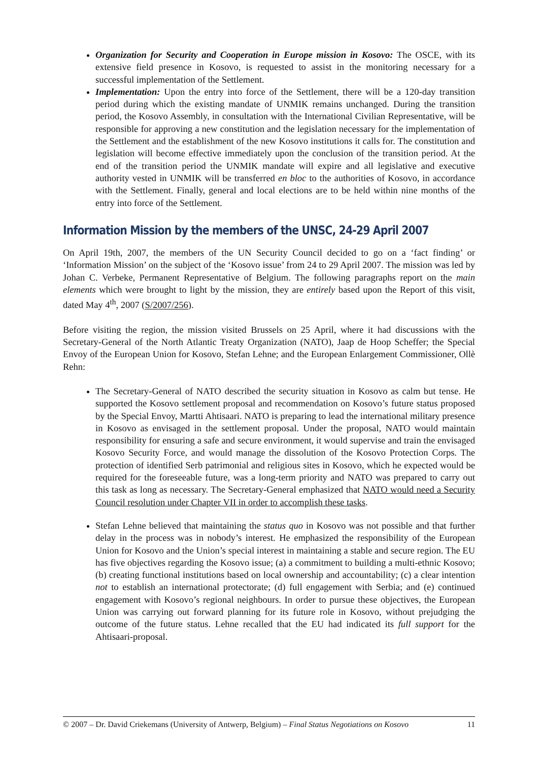Organization for Security and Cooperation in Europe mission in Kosovo: The OSCE, with its extensive field presence in Kosovo, is requested to assist in the monitoring necessary for a successful implementation of the Settlement.
Implementation: Upon the entry into force of the Settlement, there will be a 120-day transition period during which the existing mandate of UNMIK remains unchanged. During the transition period, the Kosovo Assembly, in consultation with the International Civilian Representative, will be responsible for approving a new constitution and the legislation necessary for the implementation of the Settlement and the establishment of the new Kosovo institutions it calls for. The constitution and legislation will become effective immediately upon the conclusion of the transition period. At the end of the transition period the UNMIK mandate will expire and all legislative and executive authority vested in UNMIK will be transferred en bloc to the authorities of Kosovo, in accordance with the Settlement. Finally, general and local elections are to be held within nine months of the entry into force of the Settlement.
Information Mission by the members of the UNSC, 24-29 April 2007
On April 19th, 2007, the members of the UN Security Council decided to go on a ‘fact finding’ or ‘Information Mission’ on the subject of the ‘Kosovo issue’ from 24 to 29 April 2007. The mission was led by Johan C. Verbeke, Permanent Representative of Belgium. The following paragraphs report on the main elements which were brought to light by the mission, they are entirely based upon the Report of this visit, dated May 4<sup>th</sup>, 2007 (S/2007/256).
Before visiting the region, the mission visited Brussels on 25 April, where it had discussions with the Secretary-General of the North Atlantic Treaty Organization (NATO), Jaap de Hoop Scheffer; the Special Envoy of the European Union for Kosovo, Stefan Lehne; and the European Enlargement Commissioner, Ollè Rehn:
The Secretary-General of NATO described the security situation in Kosovo as calm but tense. He supported the Kosovo settlement proposal and recommendation on Kosovo’s future status proposed by the Special Envoy, Martti Ahtisaari. NATO is preparing to lead the international military presence in Kosovo as envisaged in the settlement proposal. Under the proposal, NATO would maintain responsibility for ensuring a safe and secure environment, it would supervise and train the envisaged Kosovo Security Force, and would manage the dissolution of the Kosovo Protection Corps. The protection of identified Serb patrimonial and religious sites in Kosovo, which he expected would be required for the foreseeable future, was a long-term priority and NATO was prepared to carry out this task as long as necessary. The Secretary-General emphasized that NATO would need a Security Council resolution under Chapter VII in order to accomplish these tasks.
Stefan Lehne believed that maintaining the status quo in Kosovo was not possible and that further delay in the process was in nobody’s interest. He emphasized the responsibility of the European Union for Kosovo and the Union’s special interest in maintaining a stable and secure region. The EU has five objectives regarding the Kosovo issue; (a) a commitment to building a multi-ethnic Kosovo; (b) creating functional institutions based on local ownership and accountability; (c) a clear intention not to establish an international protectorate; (d) full engagement with Serbia; and (e) continued engagement with Kosovo’s regional neighbours. In order to pursue these objectives, the European Union was carrying out forward planning for its future role in Kosovo, without prejudging the outcome of the future status. Lehne recalled that the EU had indicated its full support for the Ahtisaari-proposal.
© 2007 – Dr. David Criekemans (University of Antwerp, Belgium) – Final Status Negotiations on Kosovo 11